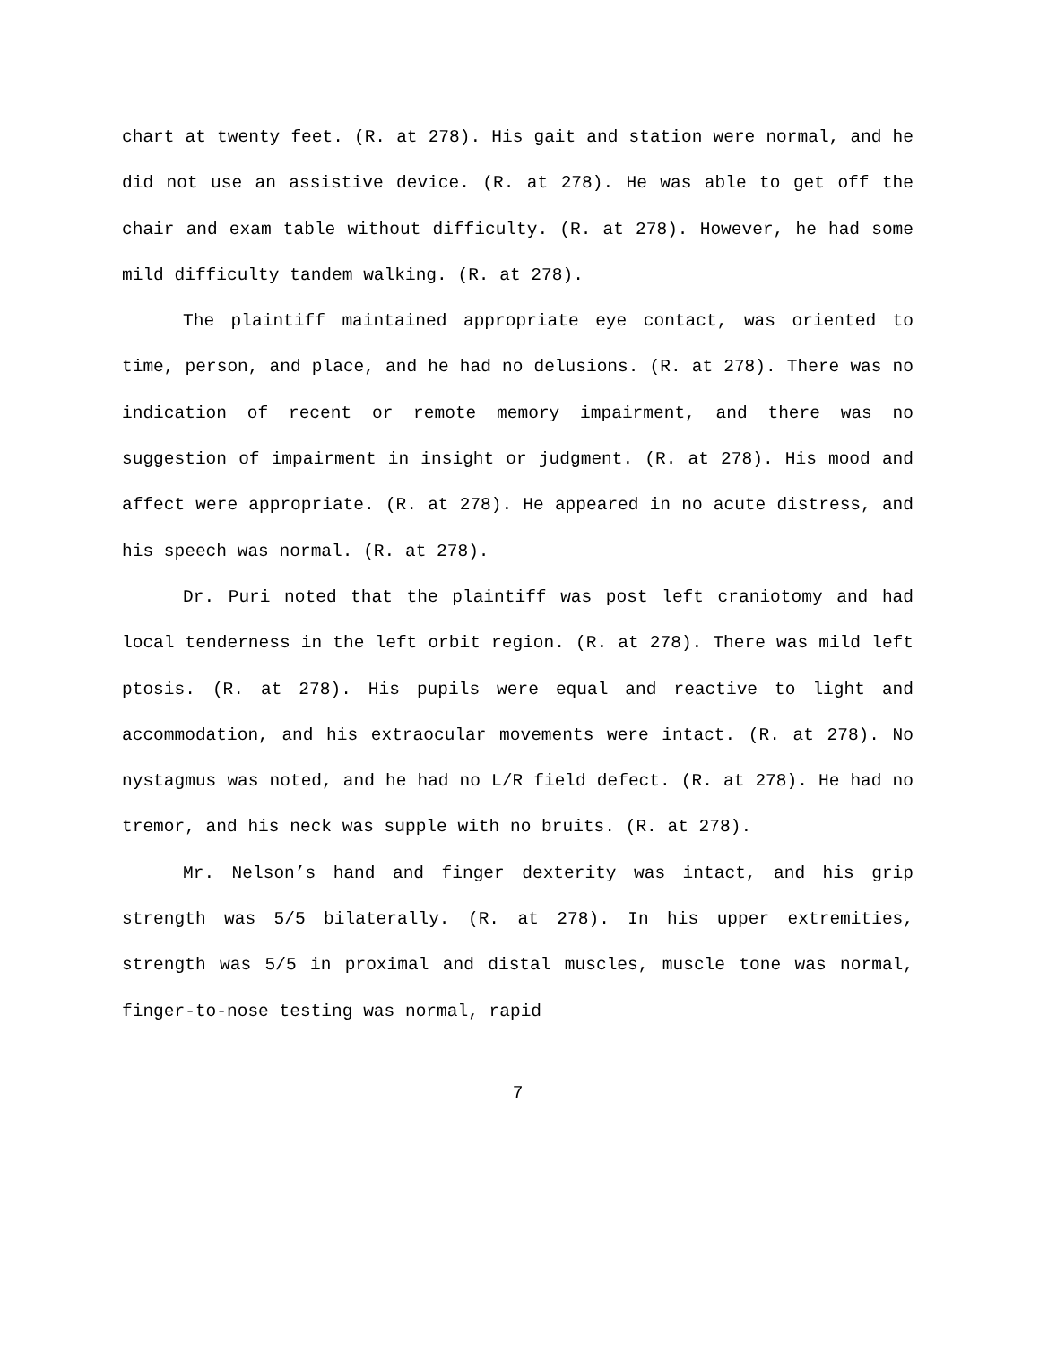chart at twenty feet. (R. at 278). His gait and station were normal, and he did not use an assistive device. (R. at 278). He was able to get off the chair and exam table without difficulty. (R. at 278). However, he had some mild difficulty tandem walking. (R. at 278).
The plaintiff maintained appropriate eye contact, was oriented to time, person, and place, and he had no delusions. (R. at 278). There was no indication of recent or remote memory impairment, and there was no suggestion of impairment in insight or judgment. (R. at 278). His mood and affect were appropriate. (R. at 278). He appeared in no acute distress, and his speech was normal. (R. at 278).
Dr. Puri noted that the plaintiff was post left craniotomy and had local tenderness in the left orbit region. (R. at 278). There was mild left ptosis. (R. at 278). His pupils were equal and reactive to light and accommodation, and his extraocular movements were intact. (R. at 278). No nystagmus was noted, and he had no L/R field defect. (R. at 278). He had no tremor, and his neck was supple with no bruits. (R. at 278).
Mr. Nelson’s hand and finger dexterity was intact, and his grip strength was 5/5 bilaterally. (R. at 278). In his upper extremities, strength was 5/5 in proximal and distal muscles, muscle tone was normal, finger-to-nose testing was normal, rapid
7